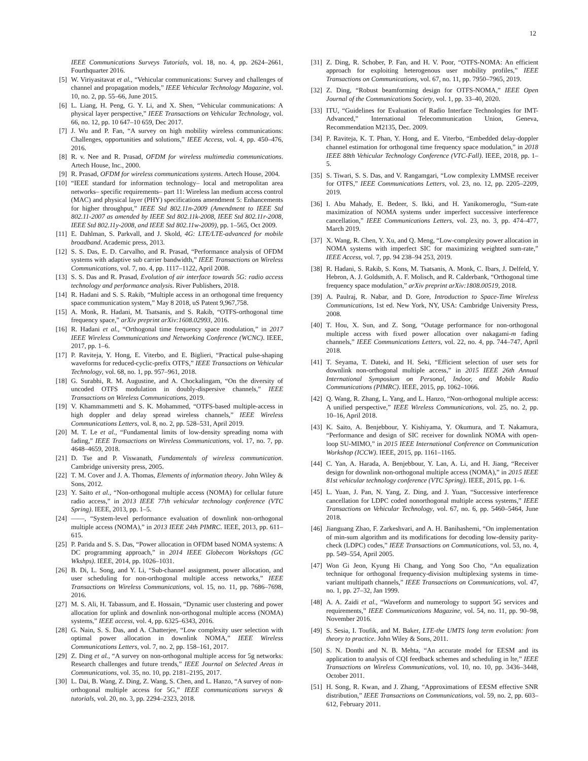12
IEEE Communications Surveys Tutorials, vol. 18, no. 4, pp. 2624–2661, Fourthquarter 2016.
[5] W. Viriyasitavat et al., “Vehicular communications: Survey and challenges of channel and propagation models,” IEEE Vehicular Technology Magazine, vol. 10, no. 2, pp. 55–66, June 2015.
[6] L. Liang, H. Peng, G. Y. Li, and X. Shen, “Vehicular communications: A physical layer perspective,” IEEE Transactions on Vehicular Technology, vol. 66, no. 12, pp. 10 647–10 659, Dec 2017.
[7] J. Wu and P. Fan, “A survey on high mobility wireless communications: Challenges, opportunities and solutions,” IEEE Access, vol. 4, pp. 450–476, 2016.
[8] R. v. Nee and R. Prasad, OFDM for wireless multimedia communications. Artech House, Inc., 2000.
[9] R. Prasad, OFDM for wireless communications systems. Artech House, 2004.
[10] “IEEE standard for information technology– local and metropolitan area networks– specific requirements– part 11: Wireless lan medium access control (MAC) and physical layer (PHY) specifications amendment 5: Enhancements for higher throughput,” IEEE Std 802.11n-2009 (Amendment to IEEE Std 802.11-2007 as amended by IEEE Std 802.11k-2008, IEEE Std 802.11r-2008, IEEE Std 802.11y-2008, and IEEE Std 802.11w-2009), pp. 1–565, Oct 2009.
[11] E. Dahlman, S. Parkvall, and J. Skold, 4G: LTE/LTE-advanced for mobile broadband. Academic press, 2013.
[12] S. S. Das, E. D. Carvalho, and R. Prasad, “Performance analysis of OFDM systems with adaptive sub carrier bandwidth,” IEEE Transactions on Wireless Communications, vol. 7, no. 4, pp. 1117–1122, April 2008.
[13] S. S. Das and R. Prasad, Evolution of air interface towards 5G: radio access technology and performance analysis. River Publishers, 2018.
[14] R. Hadani and S. S. Rakib, “Multiple access in an orthogonal time frequency space communication system,” May 8 2018, uS Patent 9,967,758.
[15] A. Monk, R. Hadani, M. Tsatsanis, and S. Rakib, “OTFS-orthogonal time frequency space,” arXiv preprint arXiv:1608.02993, 2016.
[16] R. Hadani et al., “Orthogonal time frequency space modulation,” in 2017 IEEE Wireless Communications and Networking Conference (WCNC). IEEE, 2017, pp. 1–6.
[17] P. Raviteja, Y. Hong, E. Viterbo, and E. Biglieri, “Practical pulse-shaping waveforms for reduced-cyclic-prefix OTFS,” IEEE Transactions on Vehicular Technology, vol. 68, no. 1, pp. 957–961, 2018.
[18] G. Surabhi, R. M. Augustine, and A. Chockalingam, “On the diversity of uncoded OTFS modulation in doubly-dispersive channels,” IEEE Transactions on Wireless Communications, 2019.
[19] V. Khammammetti and S. K. Mohammed, “OTFS-based multiple-access in high doppler and delay spread wireless channels,” IEEE Wireless Communications Letters, vol. 8, no. 2, pp. 528–531, April 2019.
[20] M. T. Le et al., “Fundamental limits of low-density spreading noma with fading,” IEEE Transactions on Wireless Communications, vol. 17, no. 7, pp. 4648–4659, 2018.
[21] D. Tse and P. Viswanath, Fundamentals of wireless communication. Cambridge university press, 2005.
[22] T. M. Cover and J. A. Thomas, Elements of information theory. John Wiley & Sons, 2012.
[23] Y. Saito et al., “Non-orthogonal multiple access (NOMA) for cellular future radio access,” in 2013 IEEE 77th vehicular technology conference (VTC Spring). IEEE, 2013, pp. 1–5.
[24] ——, “System-level performance evaluation of downlink non-orthogonal multiple access (NOMA),” in 2013 IEEE 24th PIMRC. IEEE, 2013, pp. 611–615.
[25] P. Parida and S. S. Das, “Power allocation in OFDM based NOMA systems: A DC programming approach,” in 2014 IEEE Globecom Workshops (GC Wkshps). IEEE, 2014, pp. 1026–1031.
[26] B. Di, L. Song, and Y. Li, “Sub-channel assignment, power allocation, and user scheduling for non-orthogonal multiple access networks,” IEEE Transactions on Wireless Communications, vol. 15, no. 11, pp. 7686–7698, 2016.
[27] M. S. Ali, H. Tabassum, and E. Hossain, “Dynamic user clustering and power allocation for uplink and downlink non-orthogonal multiple access (NOMA) systems,” IEEE access, vol. 4, pp. 6325–6343, 2016.
[28] G. Nain, S. S. Das, and A. Chatterjee, “Low complexity user selection with optimal power allocation in downlink NOMA,” IEEE Wireless Communications Letters, vol. 7, no. 2, pp. 158–161, 2017.
[29] Z. Ding et al., “A survey on non-orthogonal multiple access for 5g networks: Research challenges and future trends,” IEEE Journal on Selected Areas in Communications, vol. 35, no. 10, pp. 2181–2195, 2017.
[30] L. Dai, B. Wang, Z. Ding, Z. Wang, S. Chen, and L. Hanzo, “A survey of non-orthogonal multiple access for 5G,” IEEE communications surveys & tutorials, vol. 20, no. 3, pp. 2294–2323, 2018.
[31] Z. Ding, R. Schober, P. Fan, and H. V. Poor, “OTFS-NOMA: An efficient approach for exploiting heterogenous user mobility profiles,” IEEE Transactions on Communications, vol. 67, no. 11, pp. 7950–7965, 2019.
[32] Z. Ding, “Robust beamforming design for OTFS-NOMA,” IEEE Open Journal of the Communications Society, vol. 1, pp. 33–40, 2020.
[33] ITU, “Guidelines for Evaluation of Radio Interface Technologies for IMT-Advanced,” International Telecommunication Union, Geneva, Recommendation M2135, Dec. 2009.
[34] P. Raviteja, K. T. Phan, Y. Hong, and E. Viterbo, “Embedded delay-doppler channel estimation for orthogonal time frequency space modulation,” in 2018 IEEE 88th Vehicular Technology Conference (VTC-Fall). IEEE, 2018, pp. 1–5.
[35] S. Tiwari, S. S. Das, and V. Rangamgari, “Low complexity LMMSE receiver for OTFS,” IEEE Communications Letters, vol. 23, no. 12, pp. 2205–2209, 2019.
[36] I. Abu Mahady, E. Bedeer, S. Ikki, and H. Yanikomeroglu, “Sum-rate maximization of NOMA systems under imperfect successive interference cancellation,” IEEE Communications Letters, vol. 23, no. 3, pp. 474–477, March 2019.
[37] X. Wang, R. Chen, Y. Xu, and Q. Meng, “Low-complexity power allocation in NOMA systems with imperfect SIC for maximizing weighted sum-rate,” IEEE Access, vol. 7, pp. 94 238–94 253, 2019.
[38] R. Hadani, S. Rakib, S. Kons, M. Tsatsanis, A. Monk, C. Ibars, J. Delfeld, Y. Hebron, A. J. Goldsmith, A. F. Molisch, and R. Calderbank, “Orthogonal time frequency space modulation,” arXiv preprint arXiv:1808.00519, 2018.
[39] A. Paulraj, R. Nabar, and D. Gore, Introduction to Space-Time Wireless Communications, 1st ed. New York, NY, USA: Cambridge University Press, 2008.
[40] T. Hou, X. Sun, and Z. Song, “Outage performance for non-orthogonal multiple access with fixed power allocation over nakagami-m fading channels,” IEEE Communications Letters, vol. 22, no. 4, pp. 744–747, April 2018.
[41] T. Seyama, T. Dateki, and H. Seki, “Efficient selection of user sets for downlink non-orthogonal multiple access,” in 2015 IEEE 26th Annual International Symposium on Personal, Indoor, and Mobile Radio Communications (PIMRC). IEEE, 2015, pp. 1062–1066.
[42] Q. Wang, R. Zhang, L. Yang, and L. Hanzo, “Non-orthogonal multiple access: A unified perspective,” IEEE Wireless Communications, vol. 25, no. 2, pp. 10–16, April 2018.
[43] K. Saito, A. Benjebbour, Y. Kishiyama, Y. Okumura, and T. Nakamura, “Performance and design of SIC receiver for downlink NOMA with open-loop SU-MIMO,” in 2015 IEEE International Conference on Communication Workshop (ICCW). IEEE, 2015, pp. 1161–1165.
[44] C. Yan, A. Harada, A. Benjebbour, Y. Lan, A. Li, and H. Jiang, “Receiver design for downlink non-orthogonal multiple access (NOMA),” in 2015 IEEE 81st vehicular technology conference (VTC Spring). IEEE, 2015, pp. 1–6.
[45] L. Yuan, J. Pan, N. Yang, Z. Ding, and J. Yuan, “Successive interference cancellation for LDPC coded nonorthogonal multiple access systems,” IEEE Transactions on Vehicular Technology, vol. 67, no. 6, pp. 5460–5464, June 2018.
[46] Jianguang Zhao, F. Zarkeshvari, and A. H. Banihashemi, “On implementation of min-sum algorithm and its modifications for decoding low-density parity-check (LDPC) codes,” IEEE Transactions on Communications, vol. 53, no. 4, pp. 549–554, April 2005.
[47] Won Gi Jeon, Kyung Hi Chang, and Yong Soo Cho, “An equalization technique for orthogonal frequency-division multiplexing systems in time-variant multipath channels,” IEEE Transactions on Communications, vol. 47, no. 1, pp. 27–32, Jan 1999.
[48] A. A. Zaidi et al., “Waveform and numerology to support 5G services and requirements,” IEEE Communications Magazine, vol. 54, no. 11, pp. 90–98, November 2016.
[49] S. Sesia, I. Toufik, and M. Baker, LTE-the UMTS long term evolution: from theory to practice. John Wiley & Sons, 2011.
[50] S. N. Donthi and N. B. Mehta, “An accurate model for EESM and its application to analysis of CQI feedback schemes and scheduling in lte,” IEEE Transactions on Wireless Communications, vol. 10, no. 10, pp. 3436–3448, October 2011.
[51] H. Song, R. Kwan, and J. Zhang, “Approximations of EESM effective SNR distribution,” IEEE Transactions on Communications, vol. 59, no. 2, pp. 603–612, February 2011.